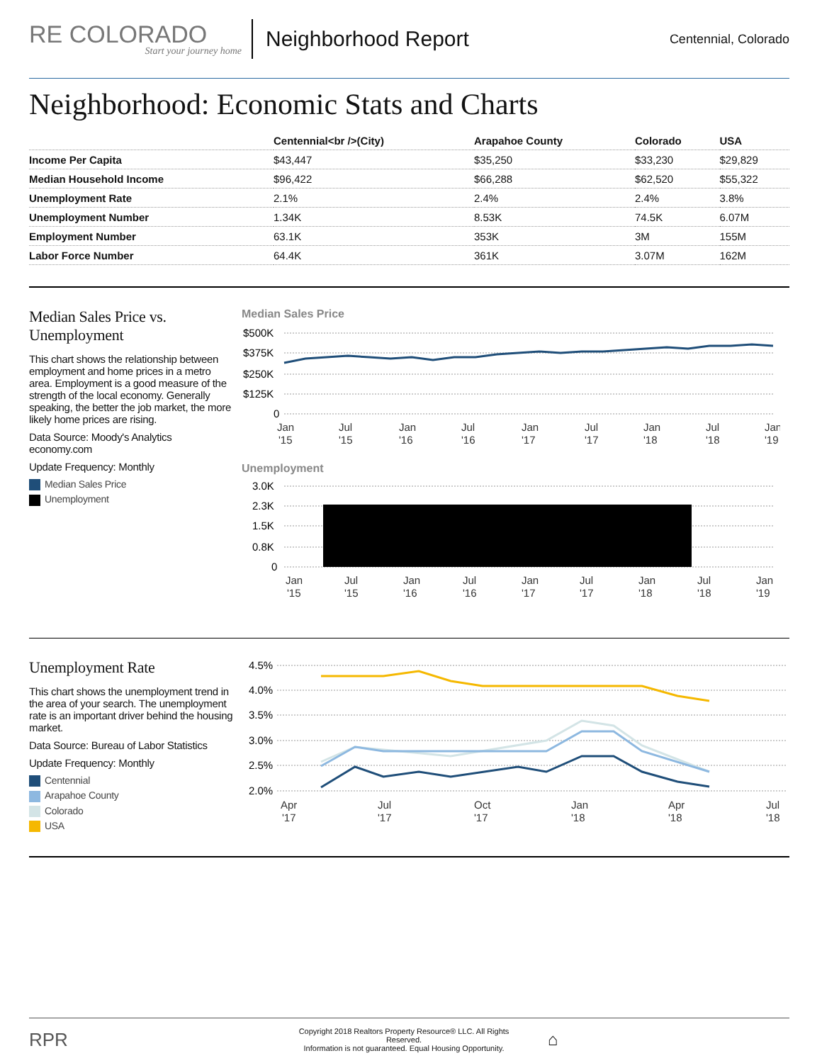RE COLORADO
Start your journey home
Neighborhood Report
Centennial, Colorado
Neighborhood: Economic Stats and Charts
| | Centennial<br />(City) | Arapahoe County | Colorado | USA |
| --- | --- | --- | --- | --- |
| Income Per Capita | $43,447 | $35,250 | $33,230 | $29,829 |
| Median Household Income | $96,422 | $66,288 | $62,520 | $55,322 |
| Unemployment Rate | 2.1% | 2.4% | 2.4% | 3.8% |
| Unemployment Number | 1.34K | 8.53K | 74.5K | 6.07M |
| Employment Number | 63.1K | 353K | 3M | 155M |
| Labor Force Number | 64.4K | 361K | 3.07M | 162M |
Median Sales Price vs. Unemployment
This chart shows the relationship between employment and home prices in a metro area. Employment is a good measure of the strength of the local economy. Generally speaking, the better the job market, the more likely home prices are rising.
Data Source: Moody's Analytics economy.com
Update Frequency: Monthly
Median Sales Price
Unemployment
Median Sales Price
$500K
$375K
$250K
$125K
0
Jan
'15
Jul
'15
Jan
'16
Jul
'16
Jan
'17
Jul
'17
Jan
'18
Jul
'18
Jan
'19
Unemployment
3.0K
2.3K
1.5K
0.8K
0
Jan
'15
Jul
'15
Jan
'16
Jul
'16
Jan
'17
Jul
'17
Jan
'18
Jul
'18
Jan
'19
Unemployment Rate
This chart shows the unemployment trend in the area of your search. The unemployment rate is an important driver behind the housing market.
Data Source: Bureau of Labor Statistics
Update Frequency: Monthly
Centennial
Arapahoe County
Colorado
USA
4.5%
4.0%
3.5%
3.0%
2.5%
2.0%
Apr
'17
Jul
'17
Oct
'17
Jan
'18
Apr
'18
Jul
'18
RPR
Copyright 2018 Realtors Property Resource® LLC. All Rights Reserved.
Information is not guaranteed. Equal Housing Opportunity.
⌂